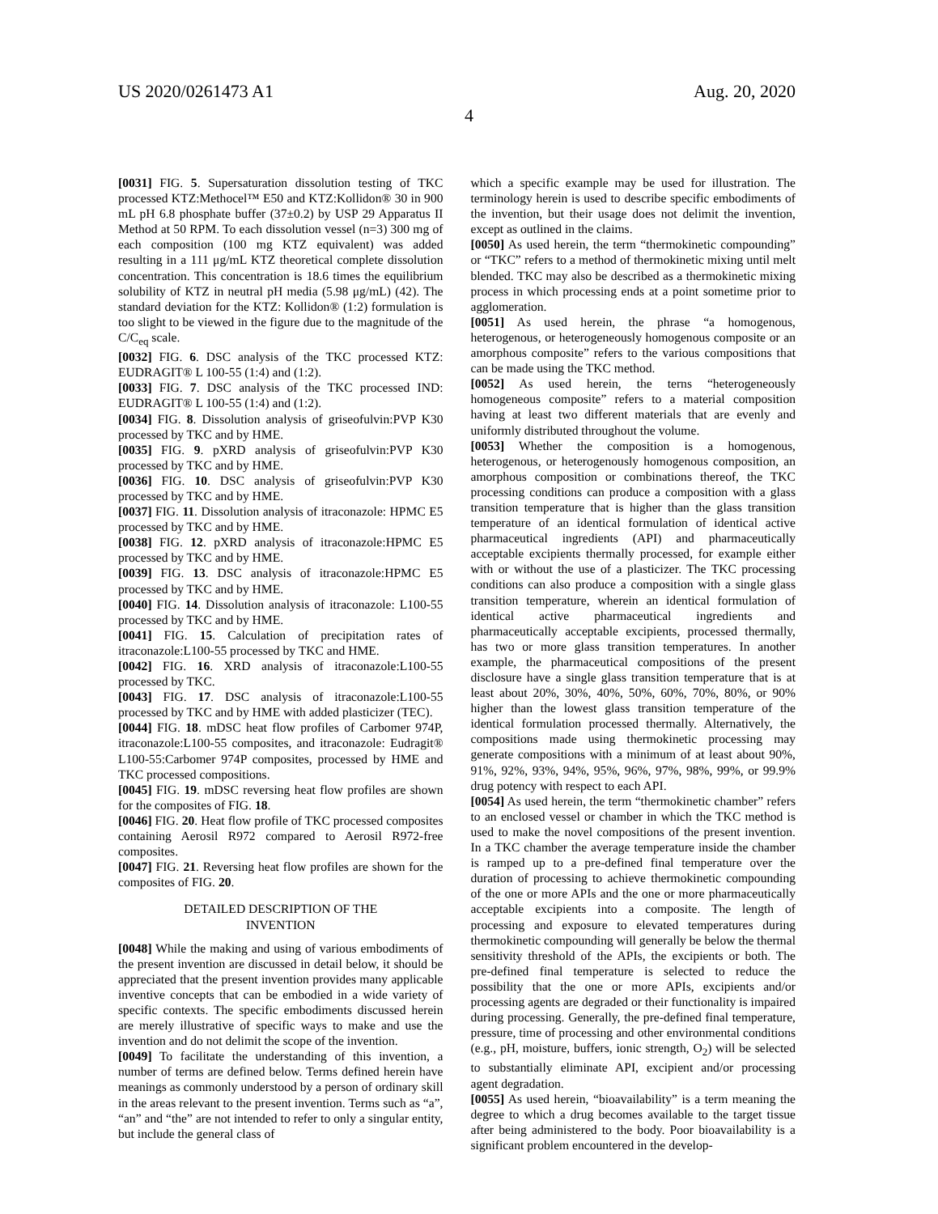US 2020/0261473 A1 Aug. 20, 2020
4
[0031] FIG. 5. Supersaturation dissolution testing of TKC processed KTZ:Methocel™ E50 and KTZ:Kollidon® 30 in 900 mL pH 6.8 phosphate buffer (37±0.2) by USP 29 Apparatus II Method at 50 RPM. To each dissolution vessel (n=3) 300 mg of each composition (100 mg KTZ equivalent) was added resulting in a 111 μg/mL KTZ theoretical complete dissolution concentration. This concentration is 18.6 times the equilibrium solubility of KTZ in neutral pH media (5.98 μg/mL) (42). The standard deviation for the KTZ: Kollidon® (1:2) formulation is too slight to be viewed in the figure due to the magnitude of the C/C<sub>eq</sub> scale.
[0032] FIG. 6. DSC analysis of the TKC processed KTZ: EUDRAGIT® L 100-55 (1:4) and (1:2).
[0033] FIG. 7. DSC analysis of the TKC processed IND: EUDRAGIT® L 100-55 (1:4) and (1:2).
[0034] FIG. 8. Dissolution analysis of griseofulvin:PVP K30 processed by TKC and by HME.
[0035] FIG. 9. pXRD analysis of griseofulvin:PVP K30 processed by TKC and by HME.
[0036] FIG. 10. DSC analysis of griseofulvin:PVP K30 processed by TKC and by HME.
[0037] FIG. 11. Dissolution analysis of itraconazole: HPMC E5 processed by TKC and by HME.
[0038] FIG. 12. pXRD analysis of itraconazole:HPMC E5 processed by TKC and by HME.
[0039] FIG. 13. DSC analysis of itraconazole:HPMC E5 processed by TKC and by HME.
[0040] FIG. 14. Dissolution analysis of itraconazole: L100-55 processed by TKC and by HME.
[0041] FIG. 15. Calculation of precipitation rates of itraconazole:L100-55 processed by TKC and HME.
[0042] FIG. 16. XRD analysis of itraconazole:L100-55 processed by TKC.
[0043] FIG. 17. DSC analysis of itraconazole:L100-55 processed by TKC and by HME with added plasticizer (TEC).
[0044] FIG. 18. mDSC heat flow profiles of Carbomer 974P, itraconazole:L100-55 composites, and itraconazole: Eudragit® L100-55:Carbomer 974P composites, processed by HME and TKC processed compositions.
[0045] FIG. 19. mDSC reversing heat flow profiles are shown for the composites of FIG. 18.
[0046] FIG. 20. Heat flow profile of TKC processed composites containing Aerosil R972 compared to Aerosil R972-free composites.
[0047] FIG. 21. Reversing heat flow profiles are shown for the composites of FIG. 20.
DETAILED DESCRIPTION OF THE
INVENTION
[0048] While the making and using of various embodiments of the present invention are discussed in detail below, it should be appreciated that the present invention provides many applicable inventive concepts that can be embodied in a wide variety of specific contexts. The specific embodiments discussed herein are merely illustrative of specific ways to make and use the invention and do not delimit the scope of the invention.
[0049] To facilitate the understanding of this invention, a number of terms are defined below. Terms defined herein have meanings as commonly understood by a person of ordinary skill in the areas relevant to the present invention. Terms such as “a”, “an” and “the” are not intended to refer to only a singular entity, but include the general class of
which a specific example may be used for illustration. The terminology herein is used to describe specific embodiments of the invention, but their usage does not delimit the invention, except as outlined in the claims.
[0050] As used herein, the term “thermokinetic compounding” or “TKC” refers to a method of thermokinetic mixing until melt blended. TKC may also be described as a thermokinetic mixing process in which processing ends at a point sometime prior to agglomeration.
[0051] As used herein, the phrase “a homogenous, heterogenous, or heterogeneously homogenous composite or an amorphous composite” refers to the various compositions that can be made using the TKC method.
[0052] As used herein, the terns “heterogeneously homogeneous composite” refers to a material composition having at least two different materials that are evenly and uniformly distributed throughout the volume.
[0053] Whether the composition is a homogenous, heterogenous, or heterogenously homogenous composition, an amorphous composition or combinations thereof, the TKC processing conditions can produce a composition with a glass transition temperature that is higher than the glass transition temperature of an identical formulation of identical active pharmaceutical ingredients (API) and pharmaceutically acceptable excipients thermally processed, for example either with or without the use of a plasticizer. The TKC processing conditions can also produce a composition with a single glass transition temperature, wherein an identical formulation of identical active pharmaceutical ingredients and pharmaceutically acceptable excipients, processed thermally, has two or more glass transition temperatures. In another example, the pharmaceutical compositions of the present disclosure have a single glass transition temperature that is at least about 20%, 30%, 40%, 50%, 60%, 70%, 80%, or 90% higher than the lowest glass transition temperature of the identical formulation processed thermally. Alternatively, the compositions made using thermokinetic processing may generate compositions with a minimum of at least about 90%, 91%, 92%, 93%, 94%, 95%, 96%, 97%, 98%, 99%, or 99.9% drug potency with respect to each API.
[0054] As used herein, the term “thermokinetic chamber” refers to an enclosed vessel or chamber in which the TKC method is used to make the novel compositions of the present invention. In a TKC chamber the average temperature inside the chamber is ramped up to a pre-defined final temperature over the duration of processing to achieve thermokinetic compounding of the one or more APIs and the one or more pharmaceutically acceptable excipients into a composite. The length of processing and exposure to elevated temperatures during thermokinetic compounding will generally be below the thermal sensitivity threshold of the APIs, the excipients or both. The pre-defined final temperature is selected to reduce the possibility that the one or more APIs, excipients and/or processing agents are degraded or their functionality is impaired during processing. Generally, the pre-defined final temperature, pressure, time of processing and other environmental conditions (e.g., pH, moisture, buffers, ionic strength, O<sub>2</sub>) will be selected to substantially eliminate API, excipient and/or processing agent degradation.
[0055] As used herein, “bioavailability” is a term meaning the degree to which a drug becomes available to the target tissue after being administered to the body. Poor bioavailability is a significant problem encountered in the develop-